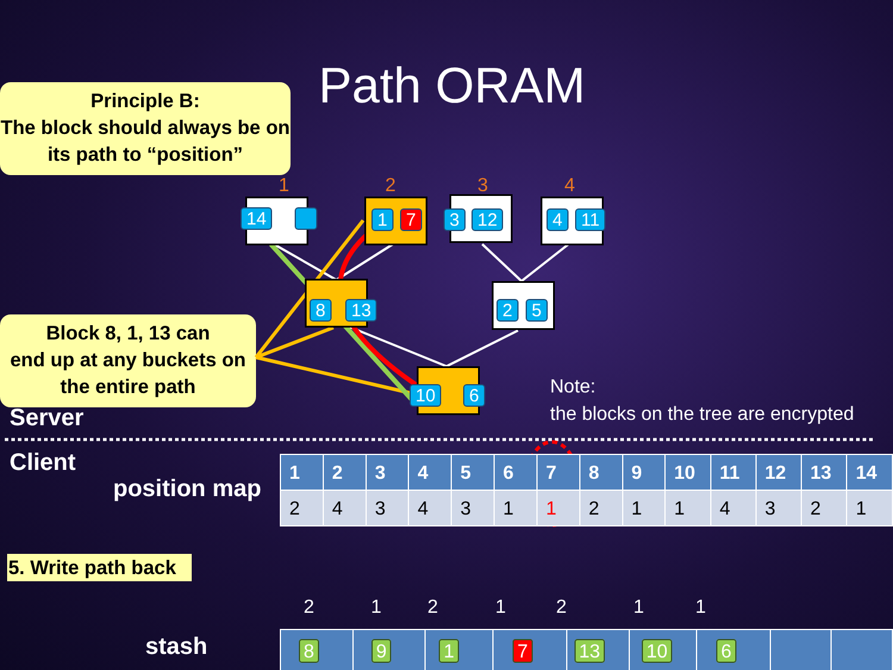Path ORAM
Principle B:
The block should always be on
its path to “position”
Block 8, 1, 13 can
end up at any buckets on
the entire path
1 2 3 4
14 1 7 3 12 4 11
8 13 2 5
10 6
Note:
the blocks on the tree are encrypted
Server
Client
position map
| 1 | 2 | 3 | 4 | 5 | 6 | 7 | 8 | 9 | 10 | 11 | 12 | 13 | 14 |
| --- | --- | --- | --- | --- | --- | --- | --- | --- | --- | --- | --- | --- | --- |
| 2 | 4 | 3 | 4 | 3 | 1 | 1 | 2 | 1 | 1 | 4 | 3 | 2 | 1 |
5. Write path back
2 1 2 1 2 1 1
stash
| 8 | 9 | 1 | 7 | 13 | 10 | 6 | | |